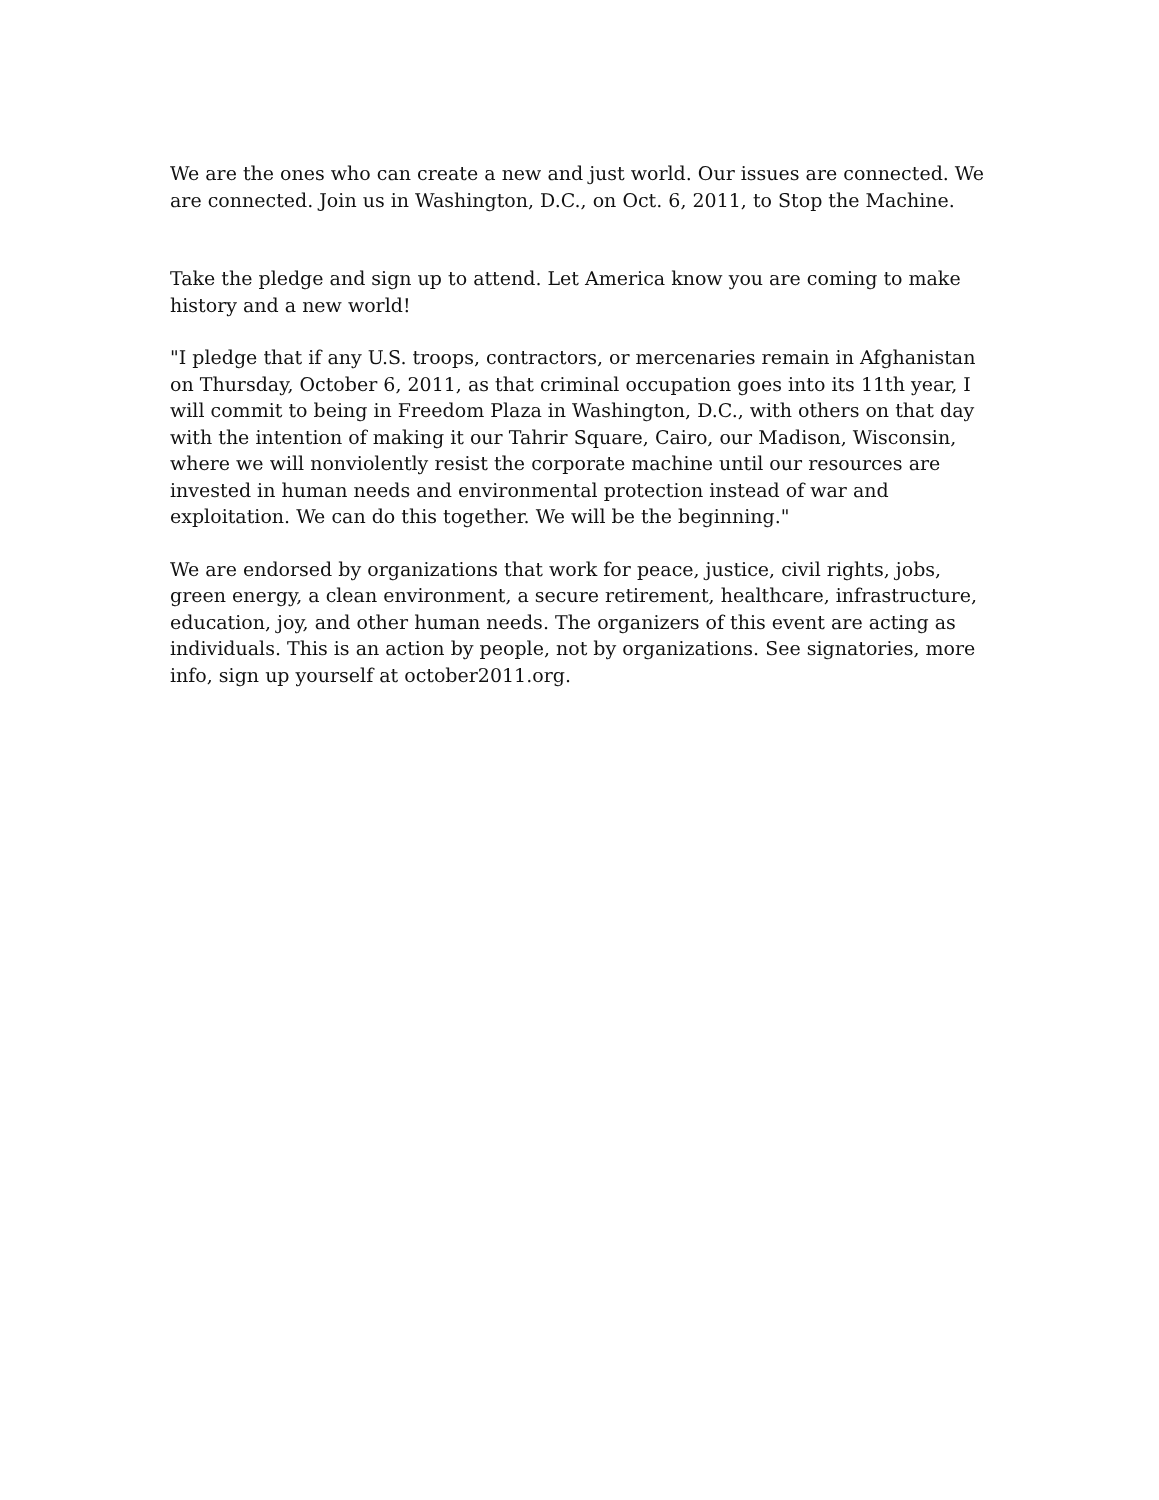We are the ones who can create a new and just world. Our issues are connected. We are connected. Join us in Washington, D.C., on Oct. 6, 2011, to Stop the Machine.
Take the pledge and sign up to attend. Let America know you are coming to make history and a new world!
"I pledge that if any U.S. troops, contractors, or mercenaries remain in Afghanistan on Thursday, October 6, 2011, as that criminal occupation goes into its 11th year, I will commit to being in Freedom Plaza in Washington, D.C., with others on that day with the intention of making it our Tahrir Square, Cairo, our Madison, Wisconsin, where we will nonviolently resist the corporate machine until our resources are invested in human needs and environmental protection instead of war and exploitation. We can do this together. We will be the beginning."
We are endorsed by organizations that work for peace, justice, civil rights, jobs, green energy, a clean environment, a secure retirement, healthcare, infrastructure, education, joy, and other human needs. The organizers of this event are acting as individuals. This is an action by people, not by organizations. See signatories, more info, sign up yourself at october2011.org.